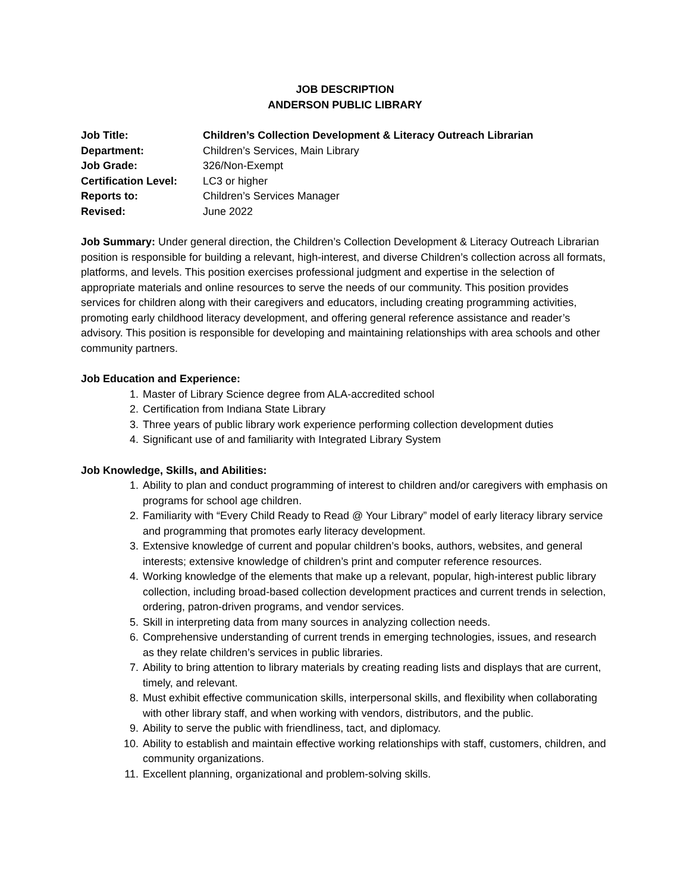JOB DESCRIPTION
ANDERSON PUBLIC LIBRARY
Job Title: Children’s Collection Development & Literacy Outreach Librarian
Department: Children’s Services, Main Library
Job Grade: 326/Non-Exempt
Certification Level: LC3 or higher
Reports to: Children’s Services Manager
Revised: June 2022
Job Summary: Under general direction, the Children’s Collection Development & Literacy Outreach Librarian position is responsible for building a relevant, high-interest, and diverse Children’s collection across all formats, platforms, and levels. This position exercises professional judgment and expertise in the selection of appropriate materials and online resources to serve the needs of our community. This position provides services for children along with their caregivers and educators, including creating programming activities, promoting early childhood literacy development, and offering general reference assistance and reader’s advisory. This position is responsible for developing and maintaining relationships with area schools and other community partners.
Job Education and Experience:
1. Master of Library Science degree from ALA-accredited school
2. Certification from Indiana State Library
3. Three years of public library work experience performing collection development duties
4. Significant use of and familiarity with Integrated Library System
Job Knowledge, Skills, and Abilities:
1. Ability to plan and conduct programming of interest to children and/or caregivers with emphasis on programs for school age children.
2. Familiarity with “Every Child Ready to Read @ Your Library” model of early literacy library service and programming that promotes early literacy development.
3. Extensive knowledge of current and popular children’s books, authors, websites, and general interests; extensive knowledge of children’s print and computer reference resources.
4. Working knowledge of the elements that make up a relevant, popular, high-interest public library collection, including broad-based collection development practices and current trends in selection, ordering, patron-driven programs, and vendor services.
5. Skill in interpreting data from many sources in analyzing collection needs.
6. Comprehensive understanding of current trends in emerging technologies, issues, and research as they relate children’s services in public libraries.
7. Ability to bring attention to library materials by creating reading lists and displays that are current, timely, and relevant.
8. Must exhibit effective communication skills, interpersonal skills, and flexibility when collaborating with other library staff, and when working with vendors, distributors, and the public.
9. Ability to serve the public with friendliness, tact, and diplomacy.
10. Ability to establish and maintain effective working relationships with staff, customers, children, and community organizations.
11. Excellent planning, organizational and problem-solving skills.